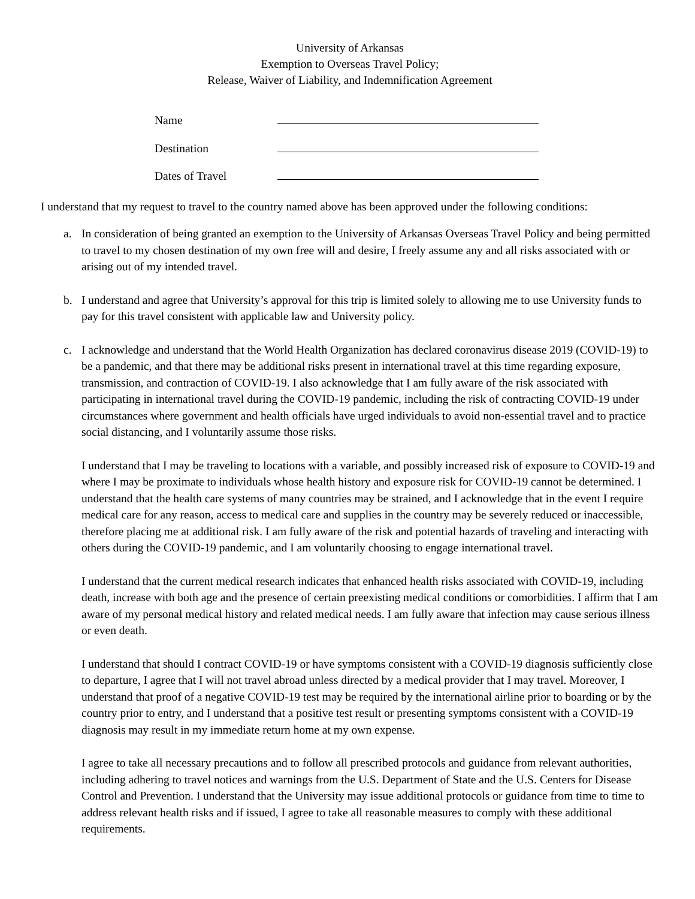University of Arkansas
Exemption to Overseas Travel Policy;
Release, Waiver of Liability, and Indemnification Agreement
| Name | |
| Destination | |
| Dates of Travel | |
I understand that my request to travel to the country named above has been approved under the following conditions:
a. In consideration of being granted an exemption to the University of Arkansas Overseas Travel Policy and being permitted to travel to my chosen destination of my own free will and desire, I freely assume any and all risks associated with or arising out of my intended travel.
b. I understand and agree that University’s approval for this trip is limited solely to allowing me to use University funds to pay for this travel consistent with applicable law and University policy.
c. I acknowledge and understand that the World Health Organization has declared coronavirus disease 2019 (COVID-19) to be a pandemic, and that there may be additional risks present in international travel at this time regarding exposure, transmission, and contraction of COVID-19. I also acknowledge that I am fully aware of the risk associated with participating in international travel during the COVID-19 pandemic, including the risk of contracting COVID-19 under circumstances where government and health officials have urged individuals to avoid non-essential travel and to practice social distancing, and I voluntarily assume those risks.
I understand that I may be traveling to locations with a variable, and possibly increased risk of exposure to COVID-19 and where I may be proximate to individuals whose health history and exposure risk for COVID-19 cannot be determined. I understand that the health care systems of many countries may be strained, and I acknowledge that in the event I require medical care for any reason, access to medical care and supplies in the country may be severely reduced or inaccessible, therefore placing me at additional risk. I am fully aware of the risk and potential hazards of traveling and interacting with others during the COVID-19 pandemic, and I am voluntarily choosing to engage international travel.
I understand that the current medical research indicates that enhanced health risks associated with COVID-19, including death, increase with both age and the presence of certain preexisting medical conditions or comorbidities. I affirm that I am aware of my personal medical history and related medical needs. I am fully aware that infection may cause serious illness or even death.
I understand that should I contract COVID-19 or have symptoms consistent with a COVID-19 diagnosis sufficiently close to departure, I agree that I will not travel abroad unless directed by a medical provider that I may travel. Moreover, I understand that proof of a negative COVID-19 test may be required by the international airline prior to boarding or by the country prior to entry, and I understand that a positive test result or presenting symptoms consistent with a COVID-19 diagnosis may result in my immediate return home at my own expense.
I agree to take all necessary precautions and to follow all prescribed protocols and guidance from relevant authorities, including adhering to travel notices and warnings from the U.S. Department of State and the U.S. Centers for Disease Control and Prevention. I understand that the University may issue additional protocols or guidance from time to time to address relevant health risks and if issued, I agree to take all reasonable measures to comply with these additional requirements.